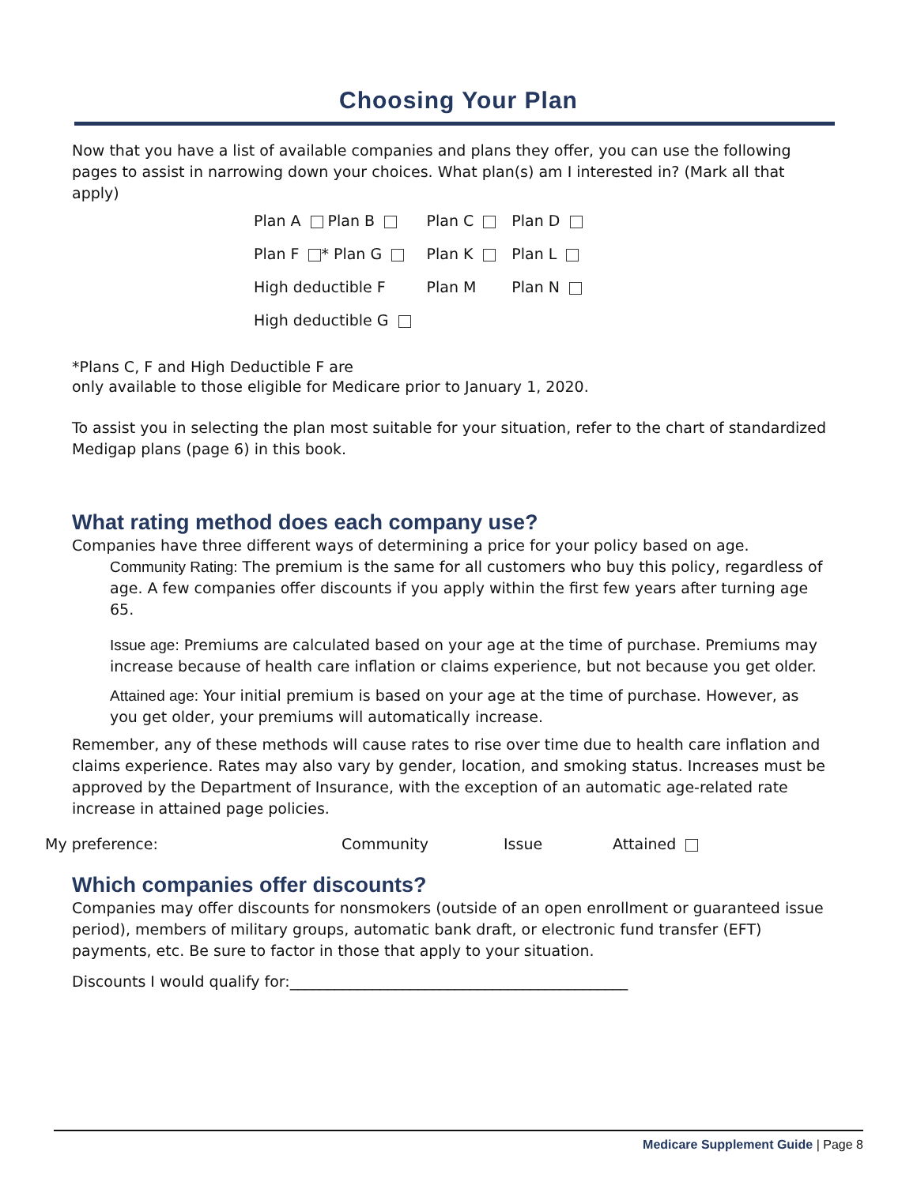Choosing Your Plan
Now that you have a list of available companies and plans they offer, you can use the following pages to assist in narrowing down your choices. What plan(s) am I interested in? (Mark all that apply)
| Plan A Plan B | Plan C | Plan D |
| Plan F * Plan G | Plan K | Plan L |
| High deductible F | Plan M | Plan N |
| High deductible G | | |
*Plans C, F and High Deductible F are
only available to those eligible for Medicare prior to January 1, 2020.
To assist you in selecting the plan most suitable for your situation, refer to the chart of standardized Medigap plans (page 6) in this book.
What rating method does each company use?
Companies have three different ways of determining a price for your policy based on age.
Community Rating: The premium is the same for all customers who buy this policy, regardless of age. A few companies offer discounts if you apply within the first few years after turning age 65.
Issue age: Premiums are calculated based on your age at the time of purchase. Premiums may increase because of health care inflation or claims experience, but not because you get older.
Attained age: Your initial premium is based on your age at the time of purchase. However, as you get older, your premiums will automatically increase.
Remember, any of these methods will cause rates to rise over time due to health care inflation and claims experience. Rates may also vary by gender, location, and smoking status. Increases must be approved by the Department of Insurance, with the exception of an automatic age-related rate increase in attained page policies.
My preference: Community Issue Attained
Which companies offer discounts?
Companies may offer discounts for nonsmokers (outside of an open enrollment or guaranteed issue period), members of military groups, automatic bank draft, or electronic fund transfer (EFT) payments, etc. Be sure to factor in those that apply to your situation.
Discounts I would qualify for:_____________________________________________
Medicare Supplement Guide | Page 8